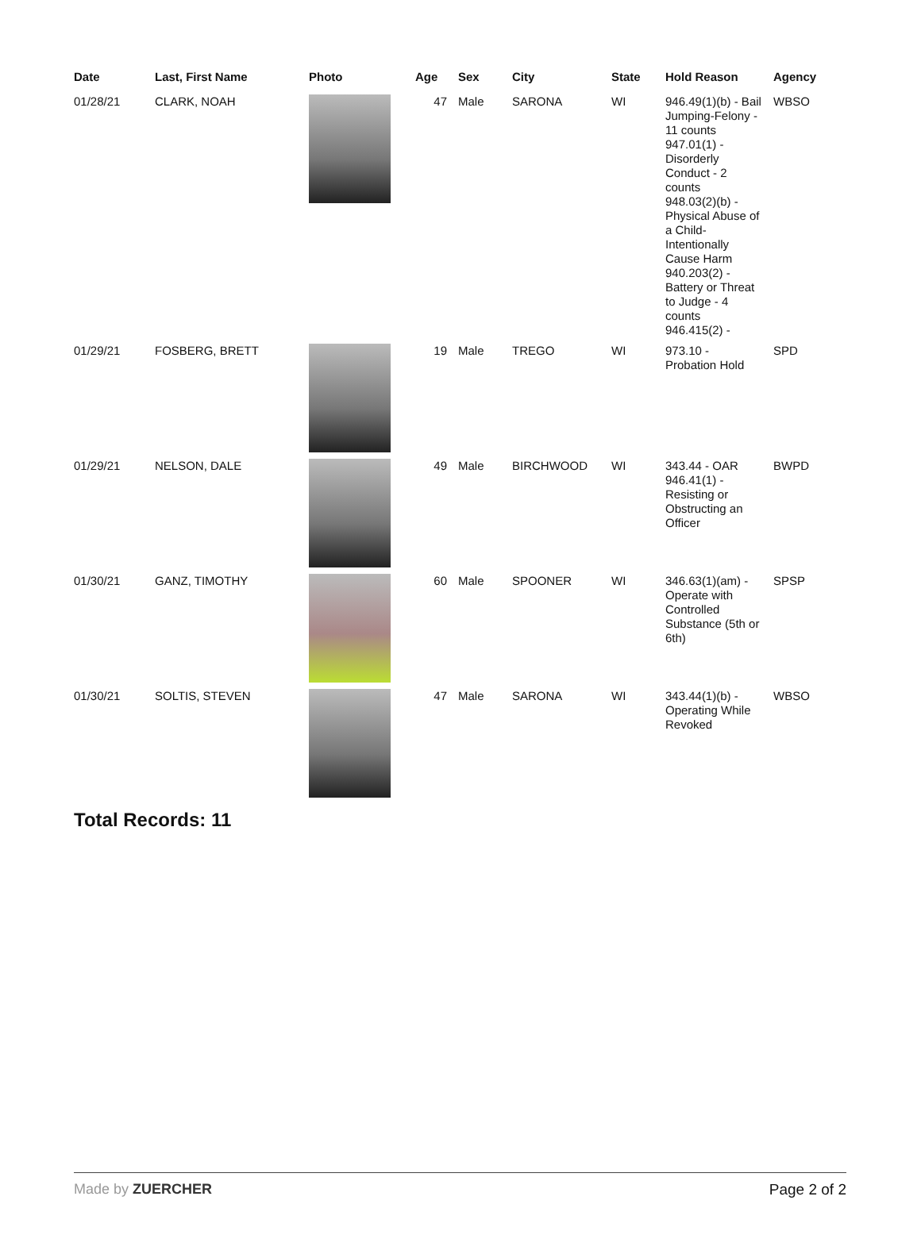| Date | Last, First Name | Photo | Age | Sex | City | State | Hold Reason | Agency |
| --- | --- | --- | --- | --- | --- | --- | --- | --- |
| 01/28/21 | CLARK, NOAH | | 47 | Male | SARONA | WI | 946.49(1)(b) - Bail Jumping-Felony - 11 counts 947.01(1) - Disorderly Conduct - 2 counts 948.03(2)(b) - Physical Abuse of a Child-Intentionally Cause Harm 940.203(2) - Battery or Threat to Judge - 4 counts 946.415(2) - | WBSO |
| 01/29/21 | FOSBERG, BRETT | | 19 | Male | TREGO | WI | 973.10 - Probation Hold | SPD |
| 01/29/21 | NELSON, DALE | | 49 | Male | BIRCHWOOD | WI | 343.44 - OAR 946.41(1) - Resisting or Obstructing an Officer | BWPD |
| 01/30/21 | GANZ, TIMOTHY | | 60 | Male | SPOONER | WI | 346.63(1)(am) - Operate with Controlled Substance (5th or 6th) | SPSP |
| 01/30/21 | SOLTIS, STEVEN | | 47 | Male | SARONA | WI | 343.44(1)(b) - Operating While Revoked | WBSO |
Total Records: 11
Made by ZUERCHER Page 2 of 2